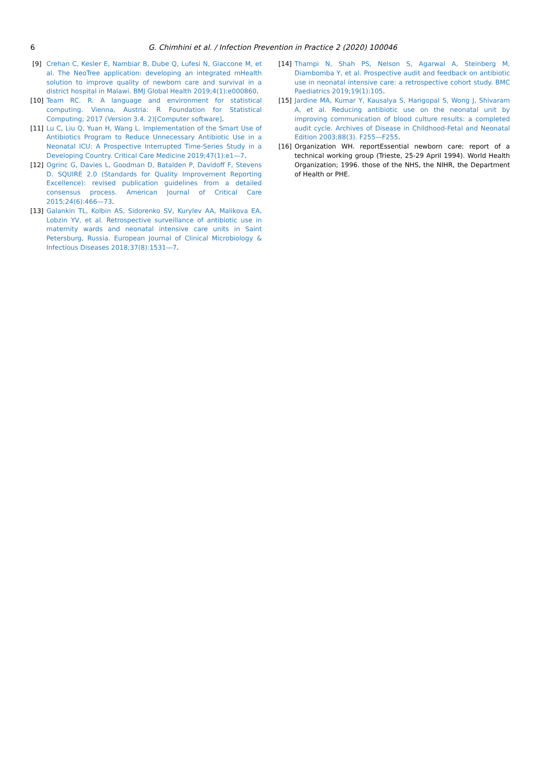6
G. Chimhini et al. / Infection Prevention in Practice 2 (2020) 100046
[9] Crehan C, Kesler E, Nambiar B, Dube Q, Lufesi N, Giaccone M, et al. The NeoTree application: developing an integrated mHealth solution to improve quality of newborn care and survival in a district hospital in Malawi. BMJ Global Health 2019;4(1):e000860.
[10] Team RC. R. A language and environment for statistical computing. Vienna, Austria: R Foundation for Statistical Computing; 2017 (Version 3.4. 2)[Computer software].
[11] Lu C, Liu Q, Yuan H, Wang L. Implementation of the Smart Use of Antibiotics Program to Reduce Unnecessary Antibiotic Use in a Neonatal ICU: A Prospective Interrupted Time-Series Study in a Developing Country. Critical Care Medicine 2019;47(1):e1—7.
[12] Ogrinc G, Davies L, Goodman D, Batalden P, Davidoff F, Stevens D. SQUIRE 2.0 (Standards for Quality Improvement Reporting Excellence): revised publication guidelines from a detailed consensus process. American Journal of Critical Care 2015;24(6):466—73.
[13] Galankin TL, Kolbin AS, Sidorenko SV, Kurylev AA, Malikova EA, Lobzin YV, et al. Retrospective surveillance of antibiotic use in maternity wards and neonatal intensive care units in Saint Petersburg, Russia. European Journal of Clinical Microbiology & Infectious Diseases 2018;37(8):1531—7.
[14] Thampi N, Shah PS, Nelson S, Agarwal A, Steinberg M, Diambomba Y, et al. Prospective audit and feedback on antibiotic use in neonatal intensive care: a retrospective cohort study. BMC Paediatrics 2019;19(1):105.
[15] Jardine MA, Kumar Y, Kausalya S, Harigopal S, Wong J, Shivaram A, et al. Reducing antibiotic use on the neonatal unit by improving communication of blood culture results: a completed audit cycle. Archives of Disease in Childhood-Fetal and Neonatal Edition 2003;88(3). F255—F255.
[16] Organization WH. reportEssential newborn care: report of a technical working group (Trieste, 25-29 April 1994). World Health Organization; 1996. those of the NHS, the NIHR, the Department of Health or PHE.